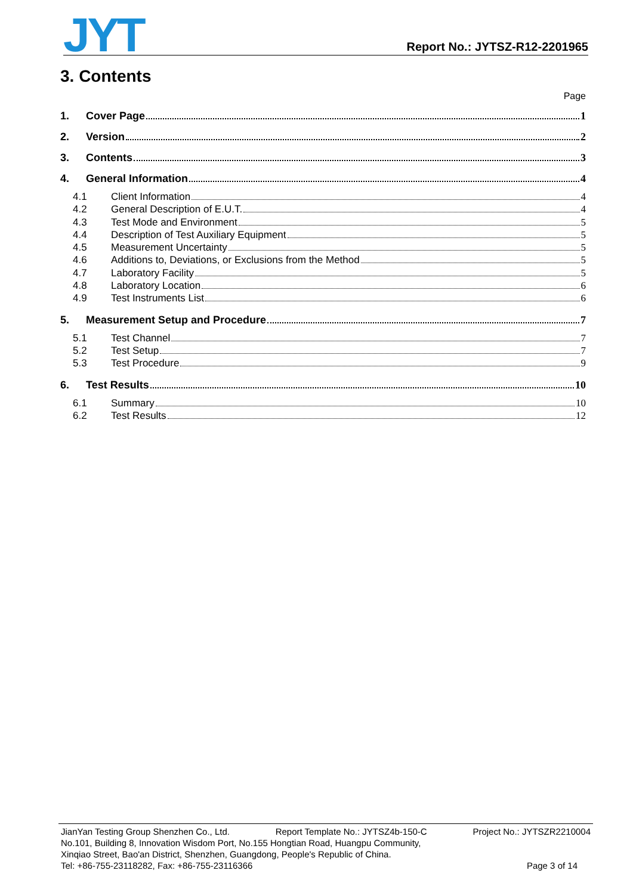JYT
Report No.: JYTSZ-R12-2201965
3. Contents
Page
1. Cover Page 1
2. Version 2
3. Contents 3
4. General Information 4
4.1 Client Information 4
4.2 General Description of E.U.T. 4
4.3 Test Mode and Environment 5
4.4 Description of Test Auxiliary Equipment 5
4.5 Measurement Uncertainty 5
4.6 Additions to, Deviations, or Exclusions from the Method 5
4.7 Laboratory Facility 5
4.8 Laboratory Location 6
4.9 Test Instruments List 6
5. Measurement Setup and Procedure 7
5.1 Test Channel 7
5.2 Test Setup 7
5.3 Test Procedure 9
6. Test Results 10
6.1 Summary 10
6.2 Test Results 12
JianYan Testing Group Shenzhen Co., Ltd. Report Template No.: JYTSZ4b-150-C Project No.: JYTSZR2210004
No.101, Building 8, Innovation Wisdom Port, No.155 Hongtian Road, Huangpu Community,
Xinqiao Street, Bao'an District, Shenzhen, Guangdong, People's Republic of China.
Tel: +86-755-23118282, Fax: +86-755-23116366 Page 3 of 14